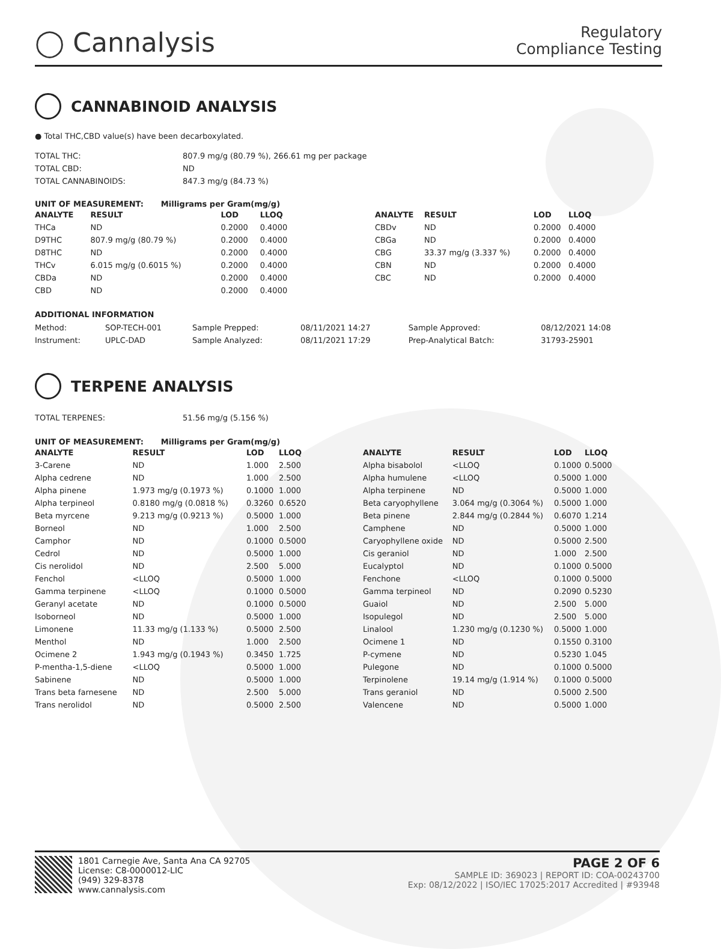◯ Cannalysis
Regulatory
Compliance Testing
CANNABINOID ANALYSIS
● Total THC,CBD value(s) have been decarboxylated.
| TOTAL THC: | 807.9 mg/g (80.79 %), 266.61 mg per package |
| TOTAL CBD: | ND |
| TOTAL CANNABINOIDS: | 847.3 mg/g (84.73 %) |
UNIT OF MEASUREMENT: Milligrams per Gram(mg/g)
| ANALYTE | RESULT | LOD | LLOQ |
| --- | --- | --- | --- |
| THCa | ND | 0.2000 | 0.4000 |
| D9THC | 807.9 mg/g (80.79 %) | 0.2000 | 0.4000 |
| D8THC | ND | 0.2000 | 0.4000 |
| THCv | 6.015 mg/g (0.6015 %) | 0.2000 | 0.4000 |
| CBDa | ND | 0.2000 | 0.4000 |
| CBD | ND | 0.2000 | 0.4000 |
| ANALYTE | RESULT | LOD | LLOQ |
| --- | --- | --- | --- |
| CBDv | ND | 0.2000 | 0.4000 |
| CBGa | ND | 0.2000 | 0.4000 |
| CBG | 33.37 mg/g (3.337 %) | 0.2000 | 0.4000 |
| CBN | ND | 0.2000 | 0.4000 |
| CBC | ND | 0.2000 | 0.4000 |
ADDITIONAL INFORMATION
| Method: | SOP-TECH-001 | Sample Prepped: | 08/11/2021 14:27 | Sample Approved: | 08/12/2021 14:08 |
| Instrument: | UPLC-DAD | Sample Analyzed: | 08/11/2021 17:29 | Prep-Analytical Batch: | 31793-25901 |
TERPENE ANALYSIS
| TOTAL TERPENES: | 51.56 mg/g (5.156 %) |
UNIT OF MEASUREMENT: Milligrams per Gram(mg/g)
| ANALYTE | RESULT | LOD | LLOQ |
| --- | --- | --- | --- |
| 3-Carene | ND | 1.000 | 2.500 |
| Alpha cedrene | ND | 1.000 | 2.500 |
| Alpha pinene | 1.973 mg/g (0.1973 %) | 0.1000 | 1.000 |
| Alpha terpineol | 0.8180 mg/g (0.0818 %) | 0.3260 | 0.6520 |
| Beta myrcene | 9.213 mg/g (0.9213 %) | 0.5000 | 1.000 |
| Borneol | ND | 1.000 | 2.500 |
| Camphor | ND | 0.1000 | 0.5000 |
| Cedrol | ND | 0.5000 | 1.000 |
| Cis nerolidol | ND | 2.500 | 5.000 |
| Fenchol | <LLOQ | 0.5000 | 1.000 |
| Gamma terpinene | <LLOQ | 0.1000 | 0.5000 |
| Geranyl acetate | ND | 0.1000 | 0.5000 |
| Isoborneol | ND | 0.5000 | 1.000 |
| Limonene | 11.33 mg/g (1.133 %) | 0.5000 | 2.500 |
| Menthol | ND | 1.000 | 2.500 |
| Ocimene 2 | 1.943 mg/g (0.1943 %) | 0.3450 | 1.725 |
| P-mentha-1,5-diene | <LLOQ | 0.5000 | 1.000 |
| Sabinene | ND | 0.5000 | 1.000 |
| Trans beta farnesene | ND | 2.500 | 5.000 |
| Trans nerolidol | ND | 0.5000 | 2.500 |
| ANALYTE | RESULT | LOD | LLOQ |
| --- | --- | --- | --- |
| Alpha bisabolol | <LLOQ | 0.1000 | 0.5000 |
| Alpha humulene | <LLOQ | 0.5000 | 1.000 |
| Alpha terpinene | ND | 0.5000 | 1.000 |
| Beta caryophyllene | 3.064 mg/g (0.3064 %) | 0.5000 | 1.000 |
| Beta pinene | 2.844 mg/g (0.2844 %) | 0.6070 | 1.214 |
| Camphene | ND | 0.5000 | 1.000 |
| Caryophyllene oxide | ND | 0.5000 | 2.500 |
| Cis geraniol | ND | 1.000 | 2.500 |
| Eucalyptol | ND | 0.1000 | 0.5000 |
| Fenchone | <LLOQ | 0.1000 | 0.5000 |
| Gamma terpineol | ND | 0.2090 | 0.5230 |
| Guaiol | ND | 2.500 | 5.000 |
| Isopulegol | ND | 2.500 | 5.000 |
| Linalool | 1.230 mg/g (0.1230 %) | 0.5000 | 1.000 |
| Ocimene 1 | ND | 0.1550 | 0.3100 |
| P-cymene | ND | 0.5230 | 1.045 |
| Pulegone | ND | 0.1000 | 0.5000 |
| Terpinolene | 19.14 mg/g (1.914 %) | 0.1000 | 0.5000 |
| Trans geraniol | ND | 0.5000 | 2.500 |
| Valencene | ND | 0.5000 | 1.000 |
1801 Carnegie Ave, Santa Ana CA 92705
License: C8-0000012-LIC
(949) 329-8378
www.cannalysis.com
PAGE 2 OF 6
SAMPLE ID: 369023 | REPORT ID: COA-00243700
Exp: 08/12/2022 | ISO/IEC 17025:2017 Accredited | #93948